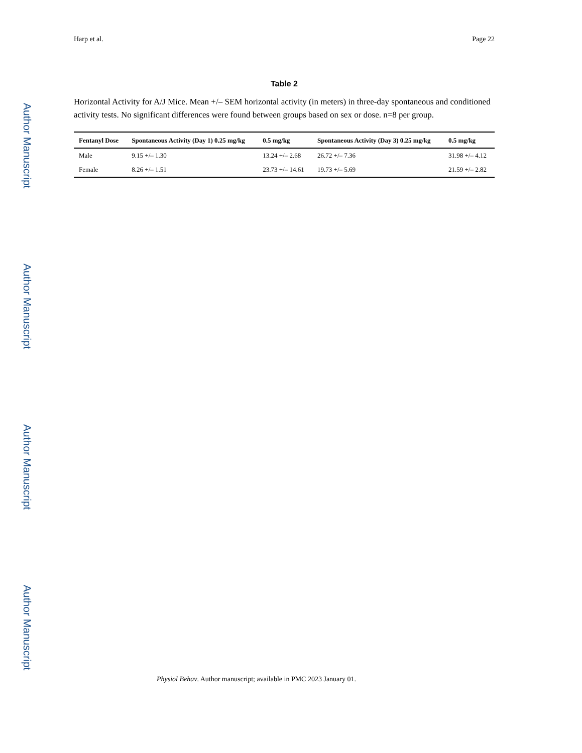Author Manuscript
Author Manuscript
Author Manuscript
Author Manuscript
Harp et al. Page 22
Table 2
Horizontal Activity for A/J Mice. Mean +/– SEM horizontal activity (in meters) in three-day spontaneous and conditioned activity tests. No significant differences were found between groups based on sex or dose. n=8 per group.
| Fentanyl Dose | Spontaneous Activity (Day 1) 0.25 mg/kg | 0.5 mg/kg | Spontaneous Activity (Day 3) 0.25 mg/kg | 0.5 mg/kg |
| --- | --- | --- | --- | --- |
| Male | 9.15 +/– 1.30 | 13.24 +/– 2.68 | 26.72 +/– 7.36 | 31.98 +/– 4.12 |
| Female | 8.26 +/– 1.51 | 23.73 +/– 14.61 | 19.73 +/– 5.69 | 21.59 +/– 2.82 |
Physiol Behav. Author manuscript; available in PMC 2023 January 01.